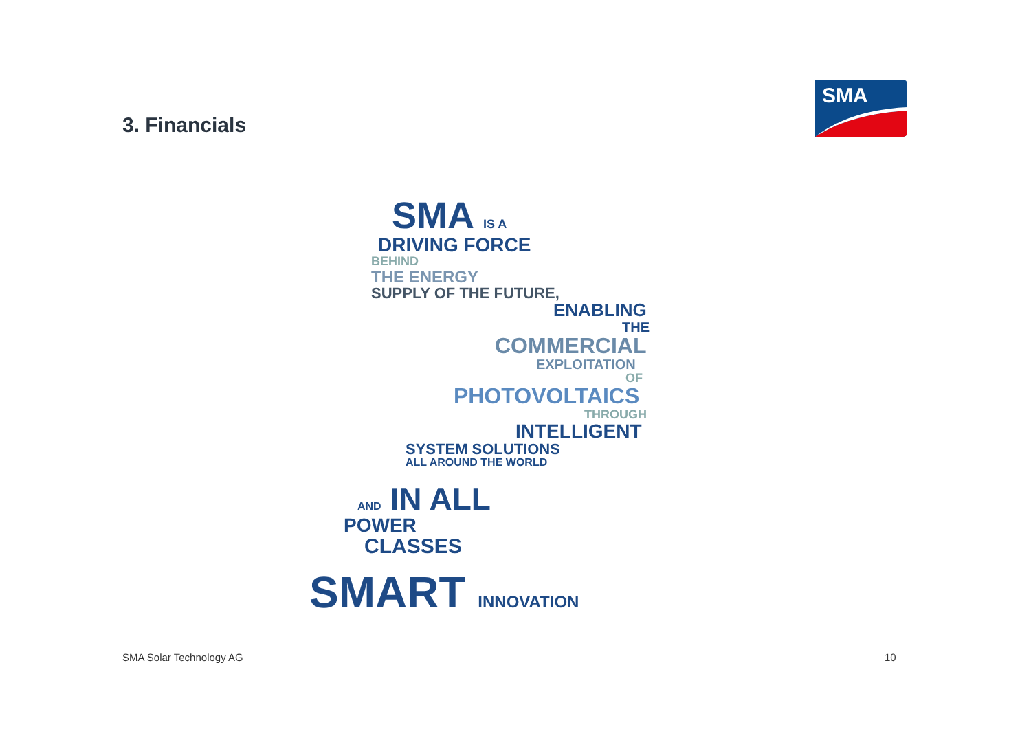3. Financials
SMA
SMA IS A
DRIVING FORCE
BEHIND
THE ENERGY
SUPPLY OF THE FUTURE,
ENABLING
THE
COMMERCIAL
EXPLOITATION
OF
PHOTOVOLTAICS
THROUGH
INTELLIGENT
SYSTEM SOLUTIONS
ALL AROUND THE WORLD
AND IN ALL
POWER
CLASSES
SMART INNOVATION
SMA Solar Technology AG 10